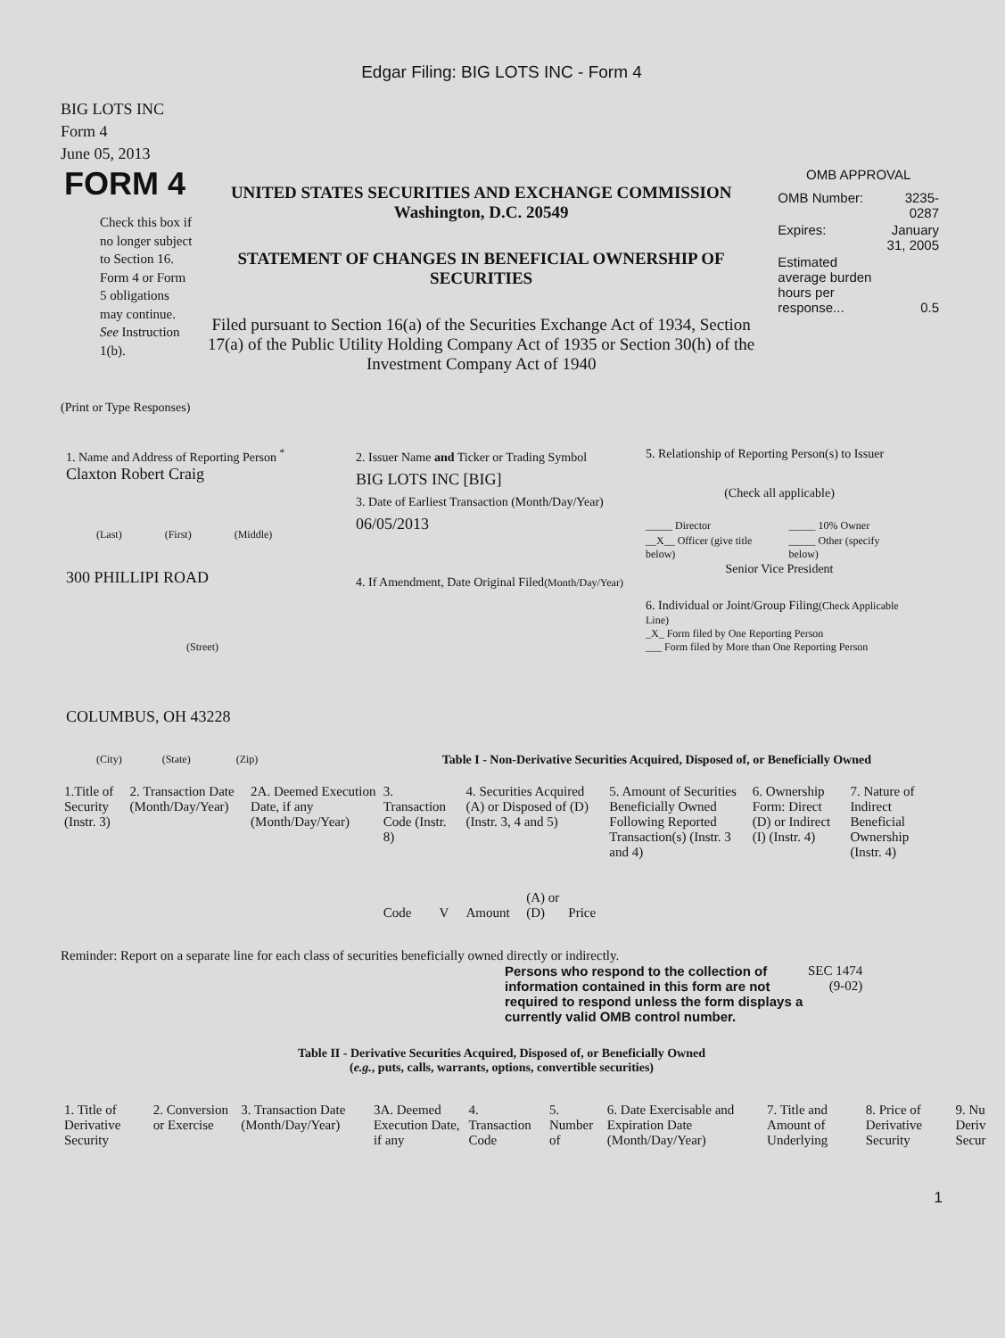Edgar Filing: BIG LOTS INC - Form 4
BIG LOTS INC
Form 4
June 05, 2013
FORM 4
Check this box if no longer subject to Section 16. Form 4 or Form 5 obligations may continue. See Instruction 1(b).
UNITED STATES SECURITIES AND EXCHANGE COMMISSION
Washington, D.C. 20549
STATEMENT OF CHANGES IN BENEFICIAL OWNERSHIP OF SECURITIES
Filed pursuant to Section 16(a) of the Securities Exchange Act of 1934, Section 17(a) of the Public Utility Holding Company Act of 1935 or Section 30(h) of the Investment Company Act of 1940
OMB APPROVAL
| OMB Number: | 3235-0287 |
| Expires: | January 31, 2005 |
| Estimated average burden hours per response... | 0.5 |
(Print or Type Responses)
1. Name and Address of Reporting Person <sup>*</sup>
Claxton Robert Craig
(Last) (First) (Middle)
300 PHILLIPI ROAD
(Street)
COLUMBUS, OH 43228
(City) (State) (Zip)
2. Issuer Name and Ticker or Trading Symbol
BIG LOTS INC [BIG]
3. Date of Earliest Transaction (Month/Day/Year)
06/05/2013
4. If Amendment, Date Original Filed(Month/Day/Year)
5. Relationship of Reporting Person(s) to Issuer
(Check all applicable)
| _____ Director | _____ 10% Owner |
| __X__ Officer (give title below) | _____ Other (specify below) |
Senior Vice President
6. Individual or Joint/Group Filing(Check Applicable Line)
_X_ Form filed by One Reporting Person
___ Form filed by More than One Reporting Person
Table I - Non-Derivative Securities Acquired, Disposed of, or Beneficially Owned
| 1.Title of Security (Instr. 3) | 2. Transaction Date (Month/Day/Year) | 2A. Deemed Execution Date, if any (Month/Day/Year) | 3. Transaction Code (Instr. 8) | | 4. Securities Acquired (A) or Disposed of (D) (Instr. 3, 4 and 5) | | | 5. Amount of Securities Beneficially Owned Following Reported Transaction(s) (Instr. 3 and 4) | 6. Ownership Form: Direct (D) or Indirect (I) (Instr. 4) | 7. Nature of Indirect Beneficial Ownership (Instr. 4) |
| --- | --- | --- | --- | --- | --- | --- | --- | --- | --- | --- |
| | | | Code | V | Amount | (A) or (D) | Price | | | |
Reminder: Report on a separate line for each class of securities beneficially owned directly or indirectly.
Persons who respond to the collection of information contained in this form are not required to respond unless the form displays a currently valid OMB control number.
SEC 1474
(9-02)
Table II - Derivative Securities Acquired, Disposed of, or Beneficially Owned
(e.g., puts, calls, warrants, options, convertible securities)
| 1. Title of Derivative Security | 2. Conversion or Exercise | 3. Transaction Date (Month/Day/Year) | 3A. Deemed Execution Date, if any | 4. Transaction Code | 5. Number of | 6. Date Exercisable and Expiration Date (Month/Day/Year) | 7. Title and Amount of Underlying | 8. Price of Derivative Security | 9. Nu Deriv Secur |
1